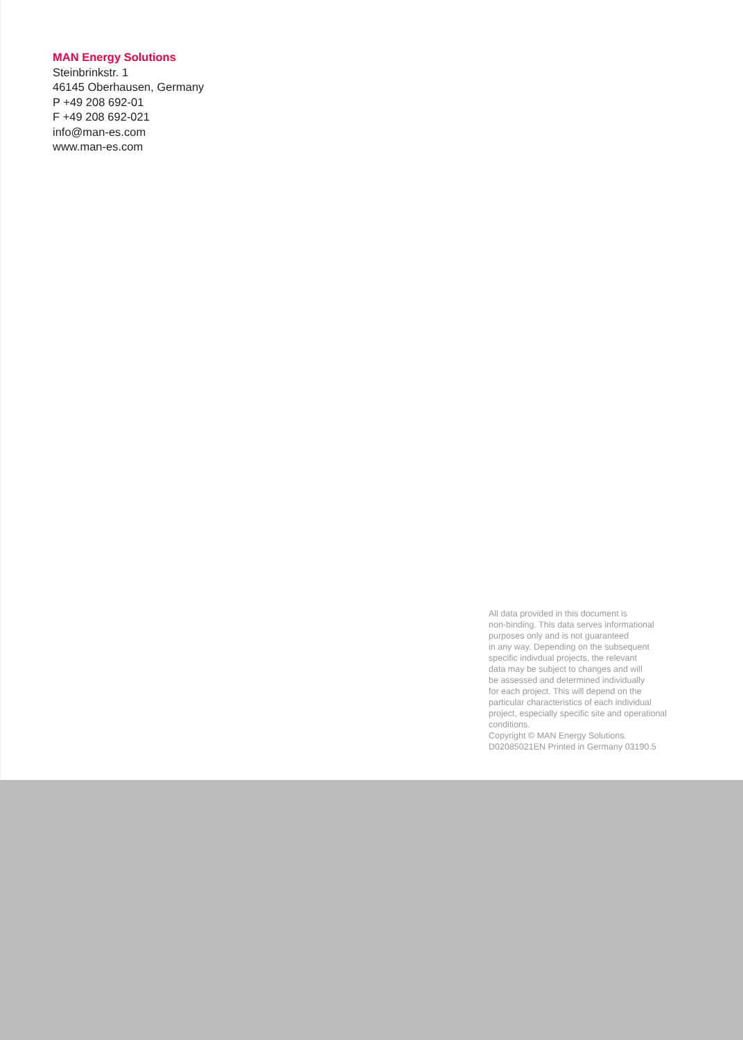MAN Energy Solutions
Steinbrinkstr. 1
46145 Oberhausen, Germany
P +49 208 692-01
F +49 208 692-021
info@man-es.com
www.man-es.com
All data provided in this document is
non-binding. This data serves informational
purposes only and is not guaranteed
in any way. Depending on the subsequent
specific indivdual projects, the relevant
data may be subject to changes and will
be assessed and determined individually
for each project. This will depend on the
particular characteristics of each individual
project, especially specific site and operational
conditions.
Copyright © MAN Energy Solutions.
D02085021EN Printed in Germany 03190.5